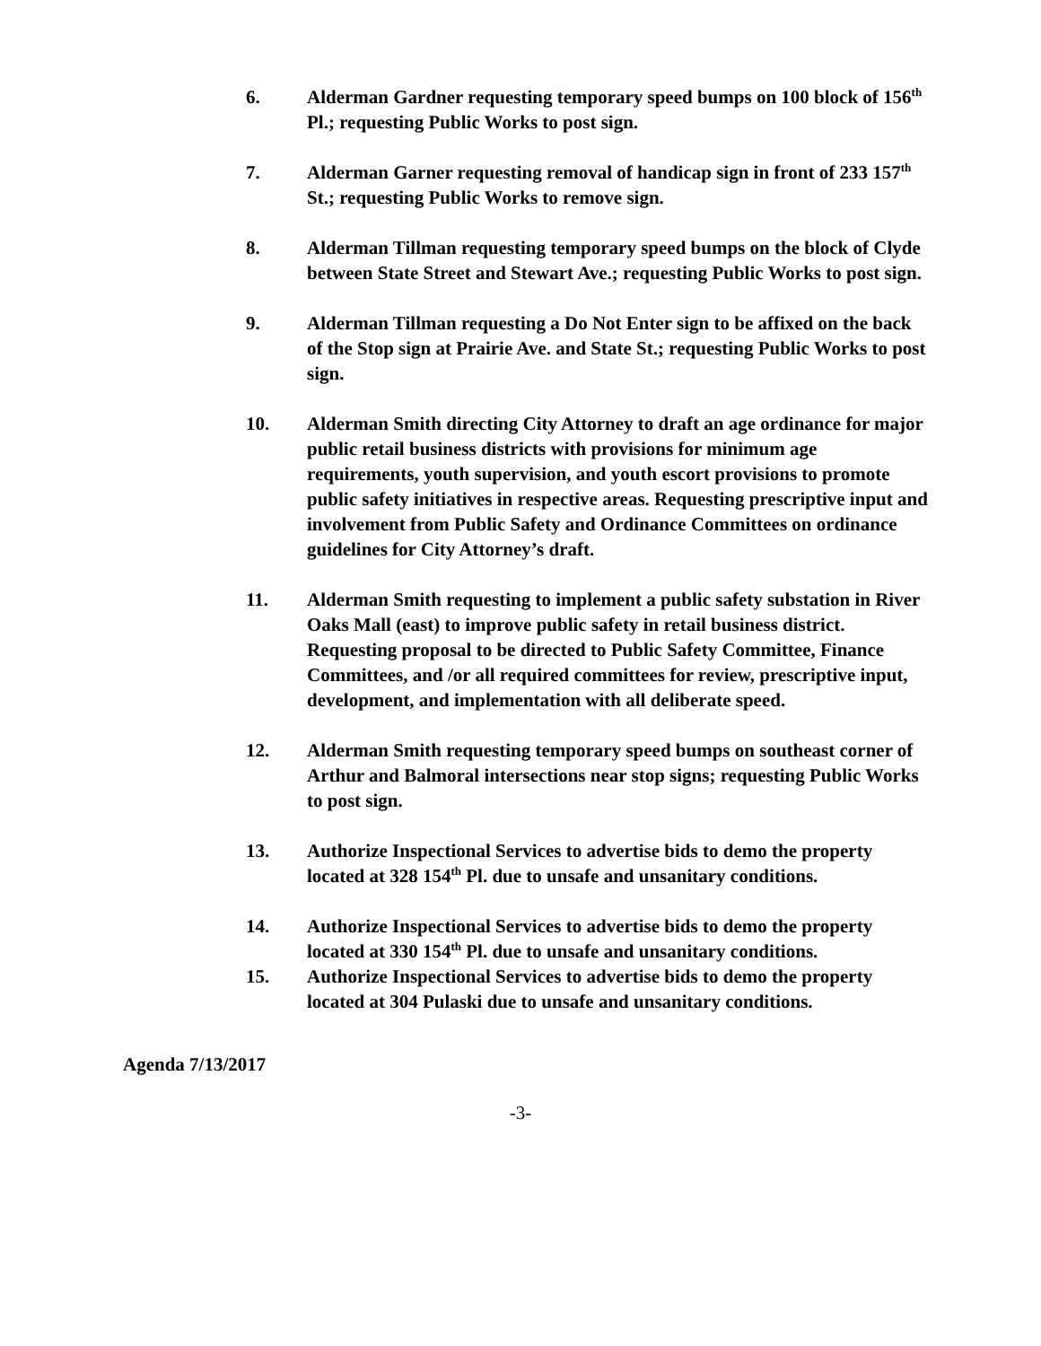6. Alderman Gardner requesting temporary speed bumps on 100 block of 156<sup>th</sup> Pl.; requesting Public Works to post sign.
7. Alderman Garner requesting removal of handicap sign in front of 233 157<sup>th</sup> St.; requesting Public Works to remove sign.
8. Alderman Tillman requesting temporary speed bumps on the block of Clyde between State Street and Stewart Ave.; requesting Public Works to post sign.
9. Alderman Tillman requesting a Do Not Enter sign to be affixed on the back of the Stop sign at Prairie Ave. and State St.; requesting Public Works to post sign.
10. Alderman Smith directing City Attorney to draft an age ordinance for major public retail business districts with provisions for minimum age requirements, youth supervision, and youth escort provisions to promote public safety initiatives in respective areas. Requesting prescriptive input and involvement from Public Safety and Ordinance Committees on ordinance guidelines for City Attorney’s draft.
11. Alderman Smith requesting to implement a public safety substation in River Oaks Mall (east) to improve public safety in retail business district. Requesting proposal to be directed to Public Safety Committee, Finance Committees, and /or all required committees for review, prescriptive input, development, and implementation with all deliberate speed.
12. Alderman Smith requesting temporary speed bumps on southeast corner of Arthur and Balmoral intersections near stop signs; requesting Public Works to post sign.
13. Authorize Inspectional Services to advertise bids to demo the property located at 328 154<sup>th</sup> Pl. due to unsafe and unsanitary conditions.
14. Authorize Inspectional Services to advertise bids to demo the property located at 330 154<sup>th</sup> Pl. due to unsafe and unsanitary conditions.
15. Authorize Inspectional Services to advertise bids to demo the property located at 304 Pulaski due to unsafe and unsanitary conditions.
Agenda 7/13/2017
-3-